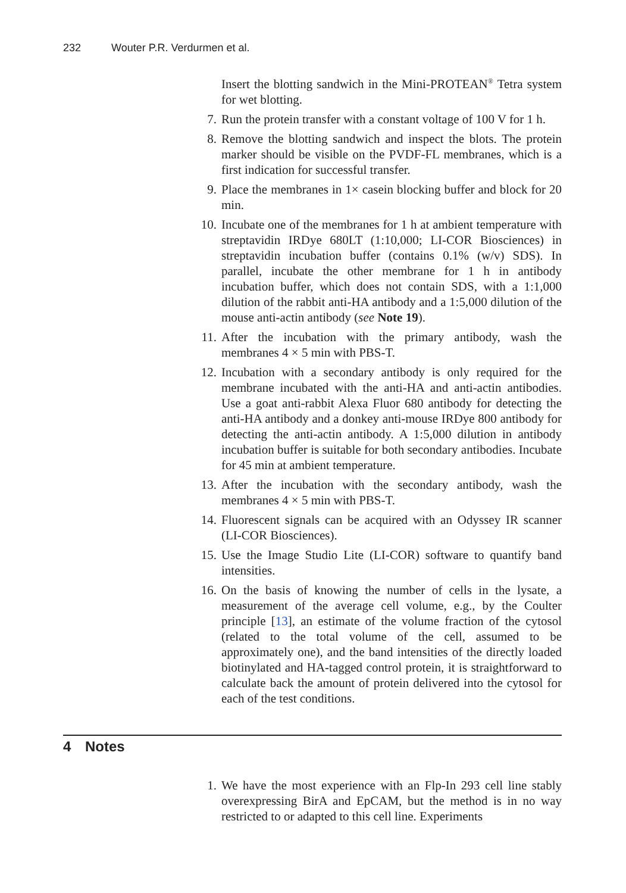232 Wouter P.R. Verdurmen et al.
Insert the blotting sandwich in the Mini-PROTEAN<sup>®</sup> Tetra system for wet blotting.
7. Run the protein transfer with a constant voltage of 100 V for 1 h.
8. Remove the blotting sandwich and inspect the blots. The protein marker should be visible on the PVDF-FL membranes, which is a first indication for successful transfer.
9. Place the membranes in 1× casein blocking buffer and block for 20 min.
10. Incubate one of the membranes for 1 h at ambient temperature with streptavidin IRDye 680LT (1:10,000; LI-COR Biosciences) in streptavidin incubation buffer (contains 0.1% (w/v) SDS). In parallel, incubate the other membrane for 1 h in antibody incubation buffer, which does not contain SDS, with a 1:1,000 dilution of the rabbit anti-HA antibody and a 1:5,000 dilution of the mouse anti-actin antibody (see Note 19).
11. After the incubation with the primary antibody, wash the membranes 4 × 5 min with PBS-T.
12. Incubation with a secondary antibody is only required for the membrane incubated with the anti-HA and anti-actin antibodies. Use a goat anti-rabbit Alexa Fluor 680 antibody for detecting the anti-HA antibody and a donkey anti-mouse IRDye 800 antibody for detecting the anti-actin antibody. A 1:5,000 dilution in antibody incubation buffer is suitable for both secondary antibodies. Incubate for 45 min at ambient temperature.
13. After the incubation with the secondary antibody, wash the membranes 4 × 5 min with PBS-T.
14. Fluorescent signals can be acquired with an Odyssey IR scanner (LI-COR Biosciences).
15. Use the Image Studio Lite (LI-COR) software to quantify band intensities.
16. On the basis of knowing the number of cells in the lysate, a measurement of the average cell volume, e.g., by the Coulter principle [13], an estimate of the volume fraction of the cytosol (related to the total volume of the cell, assumed to be approximately one), and the band intensities of the directly loaded biotinylated and HA-tagged control protein, it is straightforward to calculate back the amount of protein delivered into the cytosol for each of the test conditions.
4 Notes
1. We have the most experience with an Flp-In 293 cell line stably overexpressing BirA and EpCAM, but the method is in no way restricted to or adapted to this cell line. Experiments